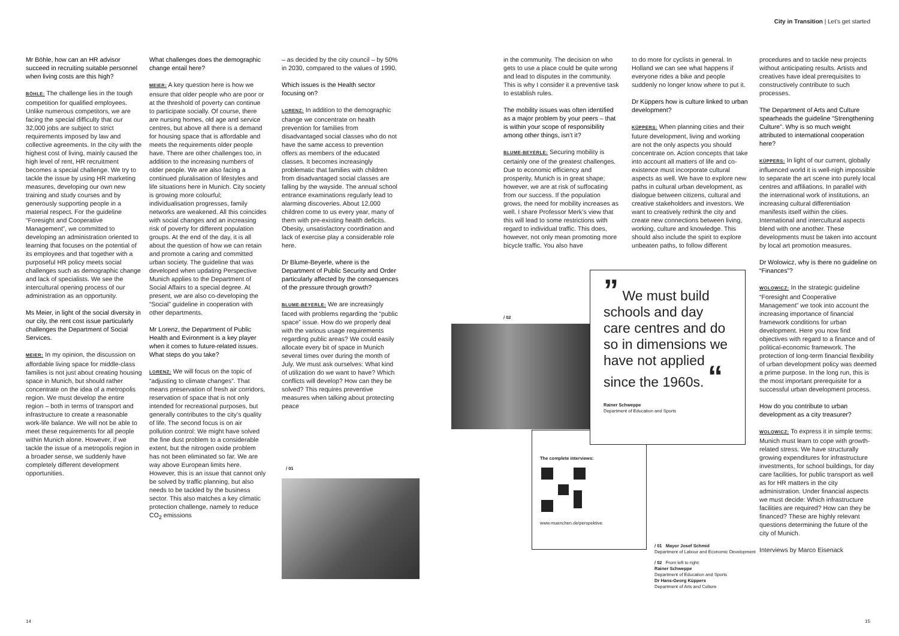City in Transition | Let’s get started
Mr Böhle, how can an HR advisor succeed in recruiting suitable personnel when living costs are this high?
BÖHLE: The challenge lies in the tough competition for qualified employees. Unlike numerous competitors, we are facing the special difficulty that our 32,000 jobs are subject to strict requirements imposed by law and collective agreements. In the city with the highest cost of living, mainly caused the high level of rent, HR recruitment becomes a special challenge. We try to tackle the issue by using HR marketing measures, developing our own new training and study courses and by generously supporting people in a material respect. For the guideline “Foresight and Cooperative Management”, we committed to developing an administration oriented to learning that focuses on the potential of its employees and that together with a purposeful HR policy meets social challenges such as demographic change and lack of specialists. We see the intercultural opening process of our administration as an opportunity.
Ms Meier, in light of the social diversity in our city, the rent cost issue particularly challenges the Department of Social Services.
MEIER: In my opinion, the discussion on affordable living space for middle-class families is not just about creating housing space in Munich, but should rather concentrate on the idea of a metropolis region. We must develop the entire region – both in terms of transport and infrastructure to create a reasonable work-life balance. We will not be able to meet these requirements for all people within Munich alone. However, if we tackle the issue of a metropolis region in a broader sense, we suddenly have completely different development opportunities.
What challenges does the demographic change entail here?
MEIER: A key question here is how we ensure that older people who are poor or at the threshold of poverty can continue to participate socially. Of course, there are nursing homes, old age and service centres, but above all there is a demand for housing space that is affordable and meets the requirements older people have. There are other challenges too, in addition to the increasing numbers of older people. We are also facing a continued pluralisation of lifestyles and life situations here in Munich. City society is growing more colourful; individualisation progresses, family networks are weakened. All this coincides with social changes and an increasing risk of poverty for different population groups. At the end of the day, it is all about the question of how we can retain and promote a caring and committed urban society. The guideline that was developed when updating Perspective Munich applies to the Department of Social Affairs to a special degree. At present, we are also co-developing the “Social” guideline in cooperation with other departments.
Mr Lorenz, the Department of Public Health and Evironment is a key player when it comes to future-related issues. What steps do you take?
LORENZ: We will focus on the topic of “adjusting to climate changes”. That means preservation of fresh air corridors, reservation of space that is not only intended for recreational purposes, but generally contributes to the city’s quality of life. The second focus is on air pollution control: We might have solved the fine dust problem to a considerable extent, but the nitrogen oxide problem has not been eliminated so far. We are way above European limits here. However, this is an issue that cannot only be solved by traffic planning, but also needs to be tackled by the business sector. This also matches a key climatic protection challenge, namely to reduce CO<sub>2</sub> emissions
– as decided by the city council – by 50% in 2030, compared to the values of 1990.
Which issues is the Health sector focusing on?
LORENZ: In addition to the demographic change we concentrate on health prevention for families from disadvantaged social classes who do not have the same access to prevention offers as members of the educated classes. It becomes increasingly problematic that families with children from disadvantaged social classes are falling by the wayside. The annual school entrance examinations regularly lead to alarming discoveries. About 12,000 children come to us every year, many of them with pre-existing health deficits. Obesity, unsatisfactory coordination and lack of exercise play a considerable role here.
Dr Blume-Beyerle, where is the Department of Public Security and Order particularly affected by the consequences of the pressure through growth?
BLUME-BEYERLE: We are increasingly faced with problems regarding the “public space” issue. How do we properly deal with the various usage requirements regarding public areas? We could easily allocate every bit of space in Munich several times over during the month of July. We must ask ourselves: What kind of utilization do we want to have? Which conflicts will develop? How can they be solved? This requires preventive measures when talking about protecting peace
/ 01
in the community. The decision on who gets to use a place could be quite wrong and lead to disputes in the community. This is why I consider it a preventive task to establish rules.
The mobility issues was often identified as a major problem by your peers – that is within your scope of responsibility among other things, isn’t it?
BLUME-BEYERLE: Securing mobility is certainly one of the greatest challenges. Due to economic efficiency and prosperity, Munich is in great shape; however, we are at risk of suffocating from our success. If the population grows, the need for mobility increases as well. I share Professor Merk’s view that this will lead to some restrictions with regard to individual traffic. This does, however, not only mean promoting more bicycle traffic. You also have
to do more for cyclists in general. In Holland we can see what happens if everyone rides a bike and people suddenly no longer know where to put it.
Dr Küppers how is culture linked to urban development?
KÜPPERS: When planning cities and their future development, living and working are not the only aspects you should concentrate on. Action concepts that take into account all matters of life and co-existence must incorporate cultural aspects as well. We have to explore new paths in cultural urban development, as dialogue between citizens, cultural and creative stakeholders and investors. We want to creatively rethink the city and create new connections between living, working, culture and knowledge. This should also include the spirit to explore unbeaten paths, to follow different
procedures and to tackle new projects without anticipating results. Artists and creatives have ideal prerequisites to constructively contribute to such processes.
The Department of Arts and Culture spearheads the guideline “Strengthening Culture”. Why is so much weight attributed to international cooperation here?
KÜPPERS: In light of our current, globally influenced world it is well-nigh impossible to separate the art scene into purely local centres and affiliations. In parallel with the international work of institutions, an increasing cultural differentiation manifests itself within the cities. International and intercultural aspects blend with one another. These developments must be taken into account by local art promotion measures.
Dr Wolowicz, why is there no guideline on “Finances”?
WOLOWICZ: In the strategic guideline “Foresight and Cooperative Management” we took into account the increasing importance of financial framework conditions for urban development. Here you now find objectives with regard to a finance and of political-economic framework. The protection of long-term financial flexibility of urban development policy was deemed a prime purpose. In the long run, this is the most important prerequisite for a successful urban development process.
How do you contribute to urban development as a city treasurer?
WOLOWICZ: To express it in simple terms: Munich must learn to cope with growth-related stress. We have structurally growing expenditures for infrastructure investments, for school buildings, for day care facilities, for public transport as well as for HR matters in the city administration. Under financial aspects we must decide: Which infrastructure facilities are required? How can they be financed? These are highly relevant questions determining the future of the city of Munich.
Interviews by Marco Eisenack
/ 02
The complete interviews:
www.muenchen.de/perspektive
” We must build schools and day care centres and do so in dimensions we have not applied since the 1960s. “
Rainer Schweppe
Department of Education and Sports
/ 01 Mayor Josef Schmid
Department of Labour and Economic Development
/ 02 From left to right:
Rainer Schweppe
Department of Education and Sports
Dr Hans-Georg Küppers
Department of Arts and Culture
14 15